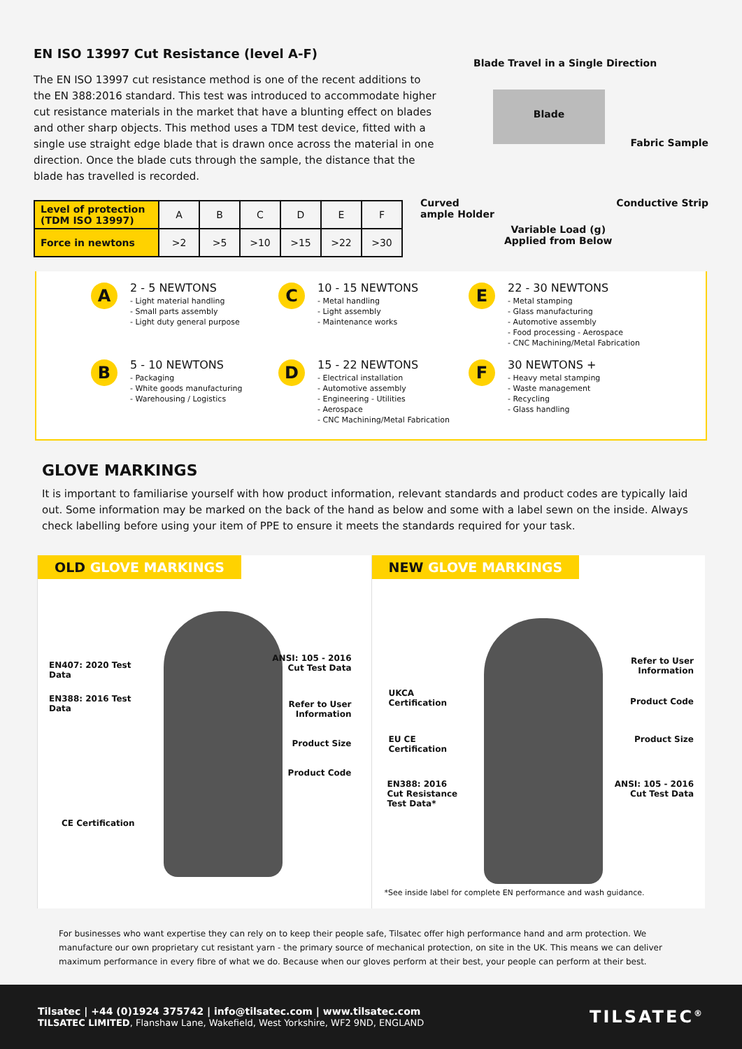EN ISO 13997 Cut Resistance (level A-F)
The EN ISO 13997 cut resistance method is one of the recent additions to the EN 388:2016 standard. This test was introduced to accommodate higher cut resistance materials in the market that have a blunting effect on blades and other sharp objects. This method uses a TDM test device, fitted with a single use straight edge blade that is drawn once across the material in one direction. Once the blade cuts through the sample, the distance that the blade has travelled is recorded.
| Level of protection (TDM ISO 13997) | A | B | C | D | E | F |
| --- | --- | --- | --- | --- | --- | --- |
| Force in newtons | >2 | >5 | >10 | >15 | >22 | >30 |
Blade Travel in a Single Direction
Blade
Fabric Sample
Curved
ample Holder
Conductive Strip
Variable Load (g)
Applied from Below
A
2 - 5 NEWTONS
- Light material handling
- Small parts assembly
- Light duty general purpose
C
10 - 15 NEWTONS
- Metal handling
- Light assembly
- Maintenance works
E
22 - 30 NEWTONS
- Metal stamping
- Glass manufacturing
- Automotive assembly
- Food processing - Aerospace
- CNC Machining/Metal Fabrication
B
5 - 10 NEWTONS
- Packaging
- White goods manufacturing
- Warehousing / Logistics
D
15 - 22 NEWTONS
- Electrical installation
- Automotive assembly
- Engineering - Utilities
- Aerospace
- CNC Machining/Metal Fabrication
F
30 NEWTONS +
- Heavy metal stamping
- Waste management
- Recycling
- Glass handling
GLOVE MARKINGS
It is important to familiarise yourself with how product information, relevant standards and product codes are typically laid out. Some information may be marked on the back of the hand as below and some with a label sewn on the inside. Always check labelling before using your item of PPE to ensure it meets the standards required for your task.
OLD GLOVE MARKINGS
EN407: 2020 Test
Data
EN388: 2016 Test
Data
CE Certification
ANSI: 105 - 2016
Cut Test Data
Refer to User
Information
Product Size
Product Code
NEW GLOVE MARKINGS
UKCA
Certification
EU CE
Certification
EN388: 2016
Cut Resistance
Test Data*
Refer to User
Information
Product Code
Product Size
ANSI: 105 - 2016
Cut Test Data
*See inside label for complete EN performance and wash guidance.
For businesses who want expertise they can rely on to keep their people safe, Tilsatec offer high performance hand and arm protection. We manufacture our own proprietary cut resistant yarn - the primary source of mechanical protection, on site in the UK. This means we can deliver maximum performance in every fibre of what we do. Because when our gloves perform at their best, your people can perform at their best.
Tilsatec | +44 (0)1924 375742 | info@tilsatec.com | www.tilsatec.com
TILSATEC LIMITED, Flanshaw Lane, Wakefield, West Yorkshire, WF2 9ND, ENGLAND
TILSATEC<sup>®</sup>